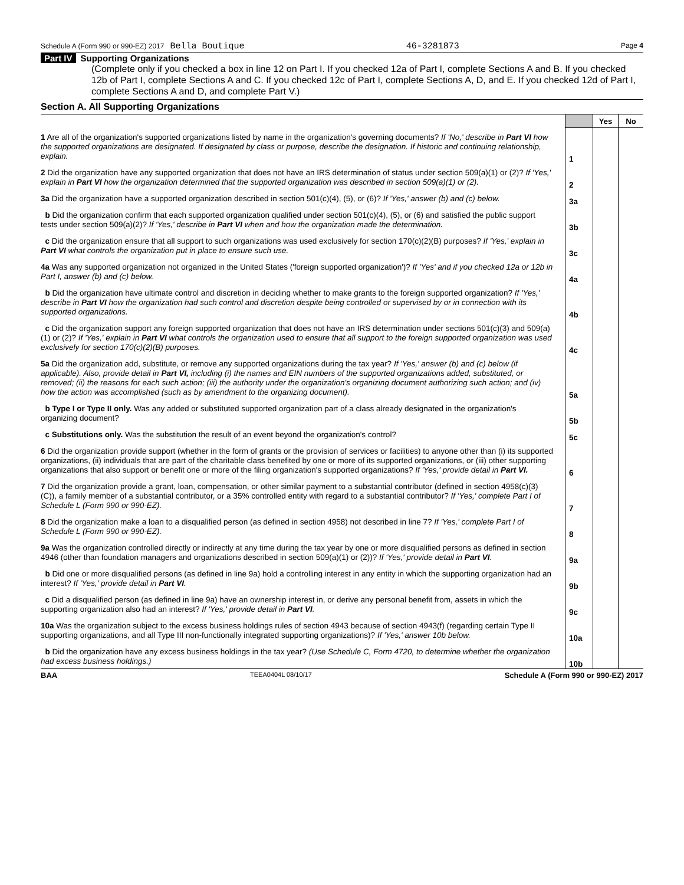Schedule A (Form 990 or 990-EZ) 2017 Bella Boutique 46-3281873 Page 4
Part IV Supporting Organizations
(Complete only if you checked a box in line 12 on Part I. If you checked 12a of Part I, complete Sections A and B. If you checked 12b of Part I, complete Sections A and C. If you checked 12c of Part I, complete Sections A, D, and E. If you checked 12d of Part I, complete Sections A and D, and complete Part V.)
Section A. All Supporting Organizations
| | | Yes | No |
| 1 Are all of the organization's supported organizations listed by name in the organization's governing documents? If 'No,' describe in Part VI how the supported organizations are designated. If designated by class or purpose, describe the designation. If historic and continuing relationship, explain. | 1 | | |
| 2 Did the organization have any supported organization that does not have an IRS determination of status under section 509(a)(1) or (2)? If 'Yes,' explain in Part VI how the organization determined that the supported organization was described in section 509(a)(1) or (2). | 2 | | |
| 3a Did the organization have a supported organization described in section 501(c)(4), (5), or (6)? If 'Yes,' answer (b) and (c) below. | 3a | | |
| b Did the organization confirm that each supported organization qualified under section 501(c)(4), (5), or (6) and satisfied the public support tests under section 509(a)(2)? If 'Yes,' describe in Part VI when and how the organization made the determination. | 3b | | |
| c Did the organization ensure that all support to such organizations was used exclusively for section 170(c)(2)(B) purposes? If 'Yes,' explain in Part VI what controls the organization put in place to ensure such use. | 3c | | |
| 4a Was any supported organization not organized in the United States ('foreign supported organization')? If 'Yes' and if you checked 12a or 12b in Part I, answer (b) and (c) below. | 4a | | |
| b Did the organization have ultimate control and discretion in deciding whether to make grants to the foreign supported organization? If 'Yes,' describe in Part VI how the organization had such control and discretion despite being controlled or supervised by or in connection with its supported organizations. | 4b | | |
| c Did the organization support any foreign supported organization that does not have an IRS determination under sections 501(c)(3) and 509(a)(1) or (2)? If 'Yes,' explain in Part VI what controls the organization used to ensure that all support to the foreign supported organization was used exclusively for section 170(c)(2)(B) purposes. | 4c | | |
| 5a Did the organization add, substitute, or remove any supported organizations during the tax year? If 'Yes,' answer (b) and (c) below (if applicable). Also, provide detail in Part VI, including (i) the names and EIN numbers of the supported organizations added, substituted, or removed; (ii) the reasons for each such action; (iii) the authority under the organization's organizing document authorizing such action; and (iv) how the action was accomplished (such as by amendment to the organizing document). | 5a | | |
| b Type I or Type II only. Was any added or substituted supported organization part of a class already designated in the organization's organizing document? | 5b | | |
| c Substitutions only. Was the substitution the result of an event beyond the organization's control? | 5c | | |
| 6 Did the organization provide support (whether in the form of grants or the provision of services or facilities) to anyone other than (i) its supported organizations, (ii) individuals that are part of the charitable class benefited by one or more of its supported organizations, or (iii) other supporting organizations that also support or benefit one or more of the filing organization's supported organizations? If 'Yes,' provide detail in Part VI. | 6 | | |
| 7 Did the organization provide a grant, loan, compensation, or other similar payment to a substantial contributor (defined in section 4958(c)(3)(C)), a family member of a substantial contributor, or a 35% controlled entity with regard to a substantial contributor? If 'Yes,' complete Part I of Schedule L (Form 990 or 990-EZ). | 7 | | |
| 8 Did the organization make a loan to a disqualified person (as defined in section 4958) not described in line 7? If 'Yes,' complete Part I of Schedule L (Form 990 or 990-EZ). | 8 | | |
| 9a Was the organization controlled directly or indirectly at any time during the tax year by one or more disqualified persons as defined in section 4946 (other than foundation managers and organizations described in section 509(a)(1) or (2))? If 'Yes,' provide detail in Part VI . | 9a | | |
| b Did one or more disqualified persons (as defined in line 9a) hold a controlling interest in any entity in which the supporting organization had an interest? If 'Yes,' provide detail in Part VI . | 9b | | |
| c Did a disqualified person (as defined in line 9a) have an ownership interest in, or derive any personal benefit from, assets in which the supporting organization also had an interest? If 'Yes,' provide detail in Part VI . | 9c | | |
| 10a Was the organization subject to the excess business holdings rules of section 4943 because of section 4943(f) (regarding certain Type II supporting organizations, and all Type III non-functionally integrated supporting organizations)? If 'Yes,' answer 10b below. | 10a | | |
| b Did the organization have any excess business holdings in the tax year? (Use Schedule C, Form 4720, to determine whether the organization had excess business holdings.) | 10b | | |
BAA TEEA0404L 08/10/17 Schedule A (Form 990 or 990-EZ) 2017